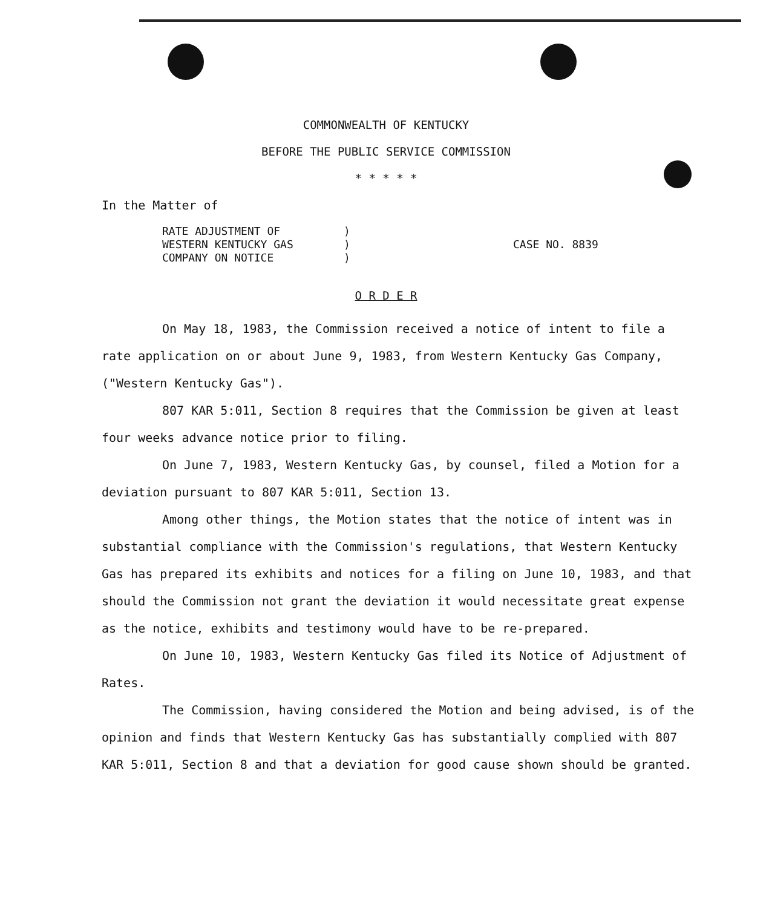COMMONWEALTH OF KENTUCKY
BEFORE THE PUBLIC SERVICE COMMISSION
* * * * *
In the Matter of
RATE ADJUSTMENT OF
WESTERN KENTUCKY GAS
COMPANY ON NOTICE
)
)
)
CASE NO. 8839
O R D E R
On May 18, 1983, the Commission received a notice of intent to file a rate application on or about June 9, 1983, from Western Kentucky Gas Company, ("Western Kentucky Gas").
807 KAR 5:011, Section 8 requires that the Commission be given at least four weeks advance notice prior to filing.
On June 7, 1983, Western Kentucky Gas, by counsel, filed a Motion for a deviation pursuant to 807 KAR 5:011, Section 13.
Among other things, the Motion states that the notice of intent was in substantial compliance with the Commission's regulations, that Western Kentucky Gas has prepared its exhibits and notices for a filing on June 10, 1983, and that should the Commission not grant the deviation it would necessitate great expense as the notice, exhibits and testimony would have to be re-prepared.
On June 10, 1983, Western Kentucky Gas filed its Notice of Adjustment of Rates.
The Commission, having considered the Motion and being advised, is of the opinion and finds that Western Kentucky Gas has substantially complied with 807 KAR 5:011, Section 8 and that a deviation for good cause shown should be granted.